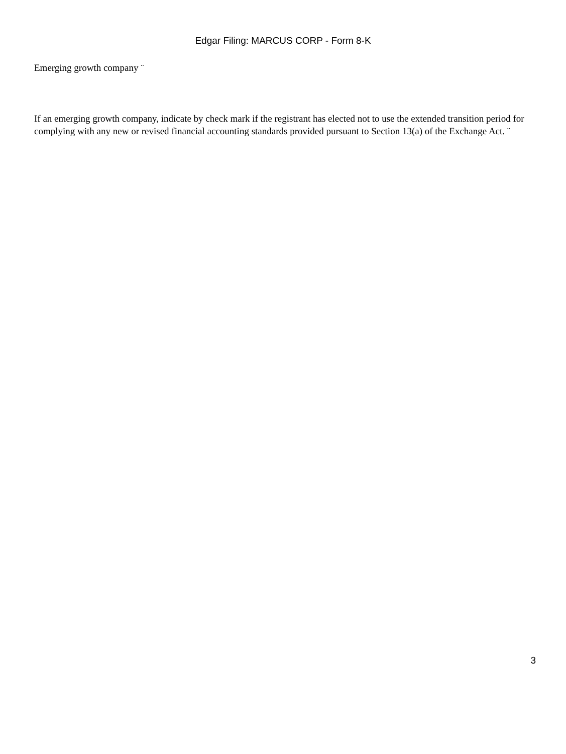Edgar Filing: MARCUS CORP - Form 8-K
Emerging growth company ¨
If an emerging growth company, indicate by check mark if the registrant has elected not to use the extended transition period for complying with any new or revised financial accounting standards provided pursuant to Section 13(a) of the Exchange Act. ¨
3